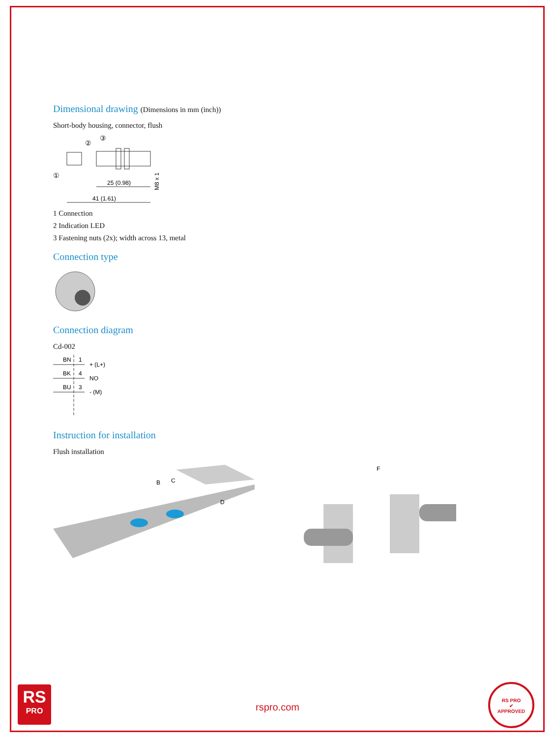Dimensional drawing (Dimensions in mm (inch))
Short-body housing, connector, flush
③
②
①
25 (0.98)
41 (1.61)
M8 x 1
1 Connection
2 Indication LED
3 Fastening nuts (2x); width across 13, metal
Connection type
Connection diagram
Cd-002
BN
1
+ (L+)
BK
4
NO
BU
3
- (M)
Instruction for installation
Flush installation
B
C
D
F
RS
PRO
rspro.com
RS PRO
✔
APPROVED